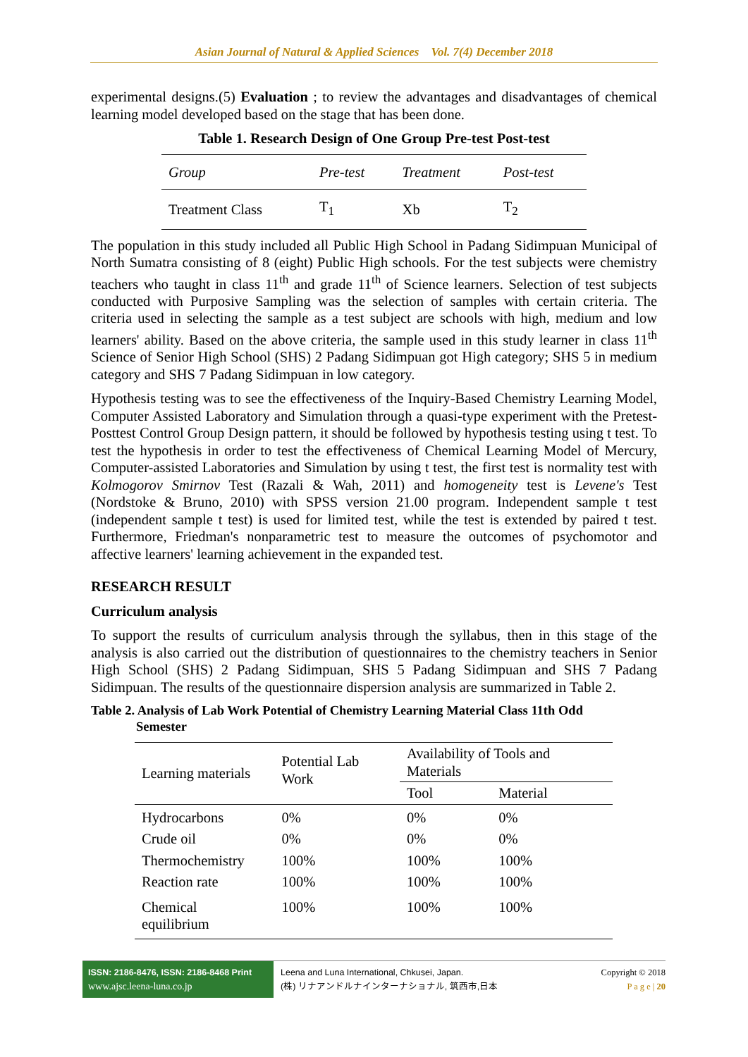Asian Journal of Natural & Applied Sciences Vol. 7(4) December 2018
experimental designs.(5) Evaluation ; to review the advantages and disadvantages of chemical learning model developed based on the stage that has been done.
Table 1. Research Design of One Group Pre-test Post-test
| Group | Pre-test | Treatment | Post-test |
| Treatment Class | T<sub>1</sub> | Xb | T<sub>2</sub> |
The population in this study included all Public High School in Padang Sidimpuan Municipal of North Sumatra consisting of 8 (eight) Public High schools. For the test subjects were chemistry teachers who taught in class 11<sup>th</sup> and grade 11<sup>th</sup> of Science learners. Selection of test subjects conducted with Purposive Sampling was the selection of samples with certain criteria. The criteria used in selecting the sample as a test subject are schools with high, medium and low learners' ability. Based on the above criteria, the sample used in this study learner in class 11<sup>th</sup> Science of Senior High School (SHS) 2 Padang Sidimpuan got High category; SHS 5 in medium category and SHS 7 Padang Sidimpuan in low category.
Hypothesis testing was to see the effectiveness of the Inquiry-Based Chemistry Learning Model, Computer Assisted Laboratory and Simulation through a quasi-type experiment with the Pretest-Posttest Control Group Design pattern, it should be followed by hypothesis testing using t test. To test the hypothesis in order to test the effectiveness of Chemical Learning Model of Mercury, Computer-assisted Laboratories and Simulation by using t test, the first test is normality test with Kolmogorov Smirnov Test (Razali & Wah, 2011) and homogeneity test is Levene's Test (Nordstoke & Bruno, 2010) with SPSS version 21.00 program. Independent sample t test (independent sample t test) is used for limited test, while the test is extended by paired t test. Furthermore, Friedman's nonparametric test to measure the outcomes of psychomotor and affective learners' learning achievement in the expanded test.
RESEARCH RESULT
Curriculum analysis
To support the results of curriculum analysis through the syllabus, then in this stage of the analysis is also carried out the distribution of questionnaires to the chemistry teachers in Senior High School (SHS) 2 Padang Sidimpuan, SHS 5 Padang Sidimpuan and SHS 7 Padang Sidimpuan. The results of the questionnaire dispersion analysis are summarized in Table 2.
Table 2. Analysis of Lab Work Potential of Chemistry Learning Material Class 11th Odd
Semester
| Learning materials | Potential Lab Work | Availability of Tools and Materials | |
| | | Tool | Material |
| Hydrocarbons | 0% | 0% | 0% |
| Crude oil | 0% | 0% | 0% |
| Thermochemistry | 100% | 100% | 100% |
| Reaction rate | 100% | 100% | 100% |
| Chemical equilibrium | 100% | 100% | 100% |
ISSN: 2186-8476, ISSN: 2186-8468 Print
www.ajsc.leena-luna.co.jp
Leena and Luna International, Chkusei, Japan.
(株) リナアンドルナインターナショナル, 筑西市,日本
Copyright © 2018
P a g e | 20